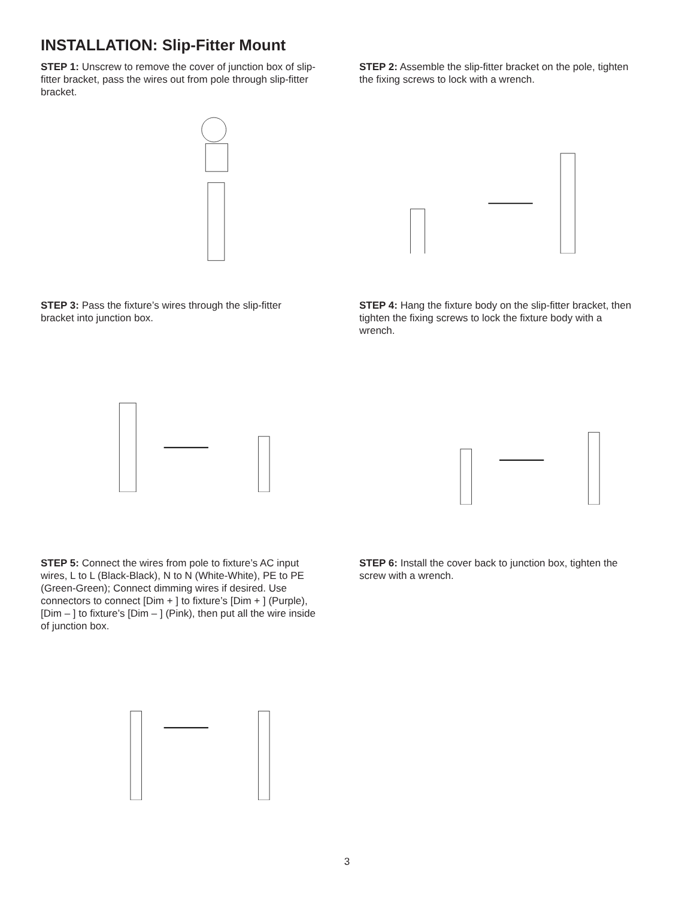INSTALLATION: Slip-Fitter Mount
STEP 1: Unscrew to remove the cover of junction box of slip-fitter bracket, pass the wires out from pole through slip-fitter bracket.
STEP 2: Assemble the slip-fitter bracket on the pole, tighten the fixing screws to lock with a wrench.
STEP 3: Pass the fixture’s wires through the slip-fitter bracket into junction box.
STEP 4: Hang the fixture body on the slip-fitter bracket, then tighten the fixing screws to lock the fixture body with a wrench.
STEP 5: Connect the wires from pole to fixture’s AC input wires, L to L (Black-Black), N to N (White-White), PE to PE (Green-Green); Connect dimming wires if desired. Use connectors to connect [Dim + ] to fixture’s [Dim + ] (Purple), [Dim – ] to fixture’s [Dim – ] (Pink), then put all the wire inside of junction box.
STEP 6: Install the cover back to junction box, tighten the screw with a wrench.
3